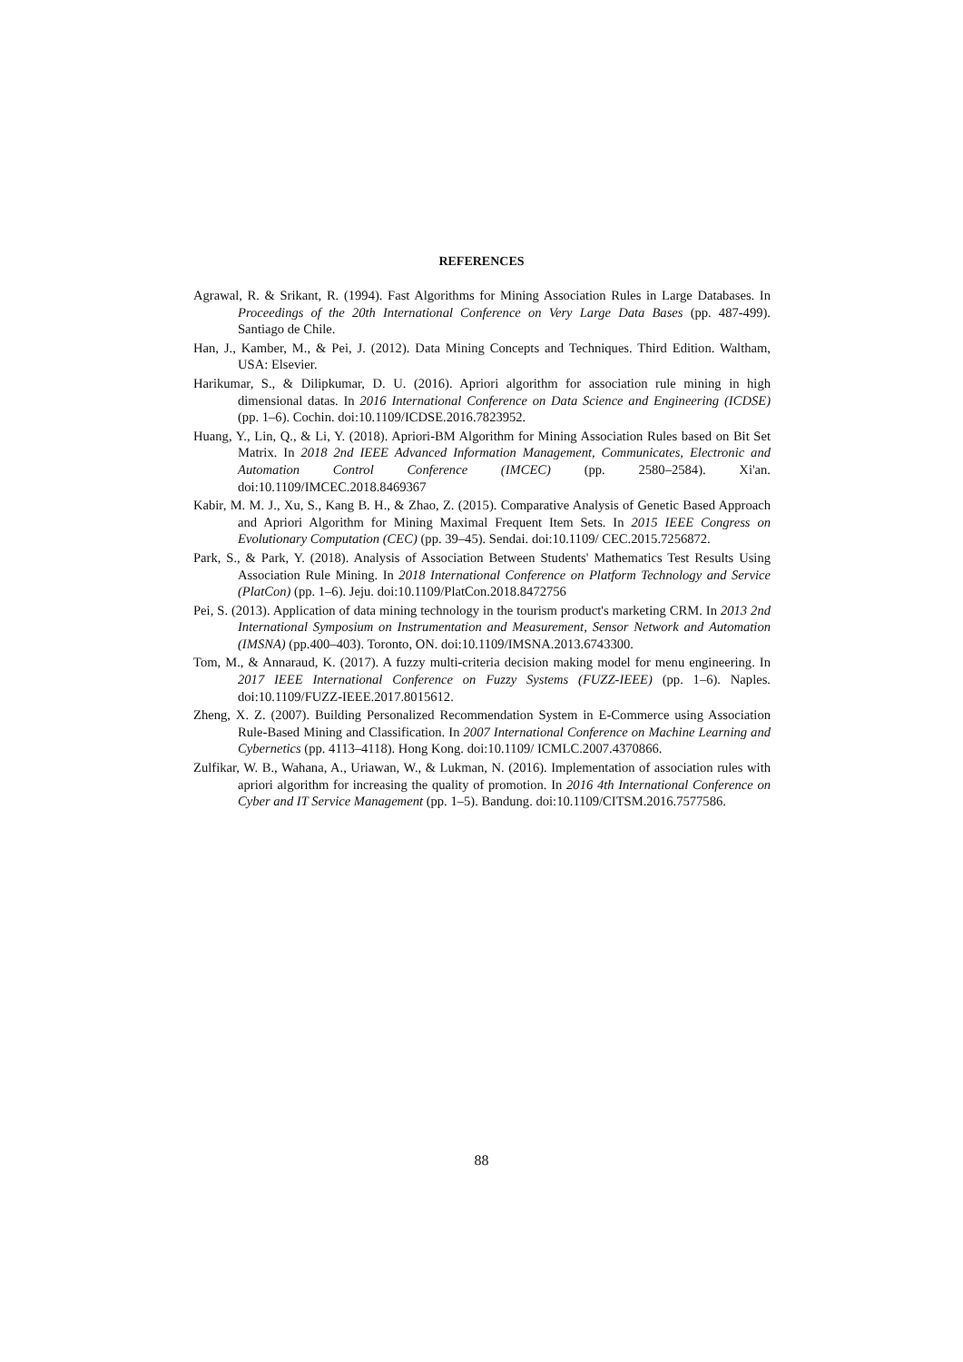REFERENCES
Agrawal, R. & Srikant, R. (1994). Fast Algorithms for Mining Association Rules in Large Databases. In Proceedings of the 20th International Conference on Very Large Data Bases (pp. 487-499). Santiago de Chile.
Han, J., Kamber, M., & Pei, J. (2012). Data Mining Concepts and Techniques. Third Edition. Waltham, USA: Elsevier.
Harikumar, S., & Dilipkumar, D. U. (2016). Apriori algorithm for association rule mining in high dimensional datas. In 2016 International Conference on Data Science and Engineering (ICDSE) (pp. 1–6). Cochin. doi:10.1109/ICDSE.2016.7823952.
Huang, Y., Lin, Q., & Li, Y. (2018). Apriori-BM Algorithm for Mining Association Rules based on Bit Set Matrix. In 2018 2nd IEEE Advanced Information Management, Communicates, Electronic and Automation Control Conference (IMCEC) (pp. 2580–2584). Xi'an. doi:10.1109/IMCEC.2018.8469367
Kabir, M. M. J., Xu, S., Kang B. H., & Zhao, Z. (2015). Comparative Analysis of Genetic Based Approach and Apriori Algorithm for Mining Maximal Frequent Item Sets. In 2015 IEEE Congress on Evolutionary Computation (CEC) (pp. 39–45). Sendai. doi:10.1109/ CEC.2015.7256872.
Park, S., & Park, Y. (2018). Analysis of Association Between Students' Mathematics Test Results Using Association Rule Mining. In 2018 International Conference on Platform Technology and Service (PlatCon) (pp. 1–6). Jeju. doi:10.1109/PlatCon.2018.8472756
Pei, S. (2013). Application of data mining technology in the tourism product's marketing CRM. In 2013 2nd International Symposium on Instrumentation and Measurement, Sensor Network and Automation (IMSNA) (pp.400–403). Toronto, ON. doi:10.1109/IMSNA.2013.6743300.
Tom, M., & Annaraud, K. (2017). A fuzzy multi-criteria decision making model for menu engineering. In 2017 IEEE International Conference on Fuzzy Systems (FUZZ-IEEE) (pp. 1–6). Naples. doi:10.1109/FUZZ-IEEE.2017.8015612.
Zheng, X. Z. (2007). Building Personalized Recommendation System in E-Commerce using Association Rule-Based Mining and Classification. In 2007 International Conference on Machine Learning and Cybernetics (pp. 4113–4118). Hong Kong. doi:10.1109/ ICMLC.2007.4370866.
Zulfikar, W. B., Wahana, A., Uriawan, W., & Lukman, N. (2016). Implementation of association rules with apriori algorithm for increasing the quality of promotion. In 2016 4th International Conference on Cyber and IT Service Management (pp. 1–5). Bandung. doi:10.1109/CITSM.2016.7577586.
88